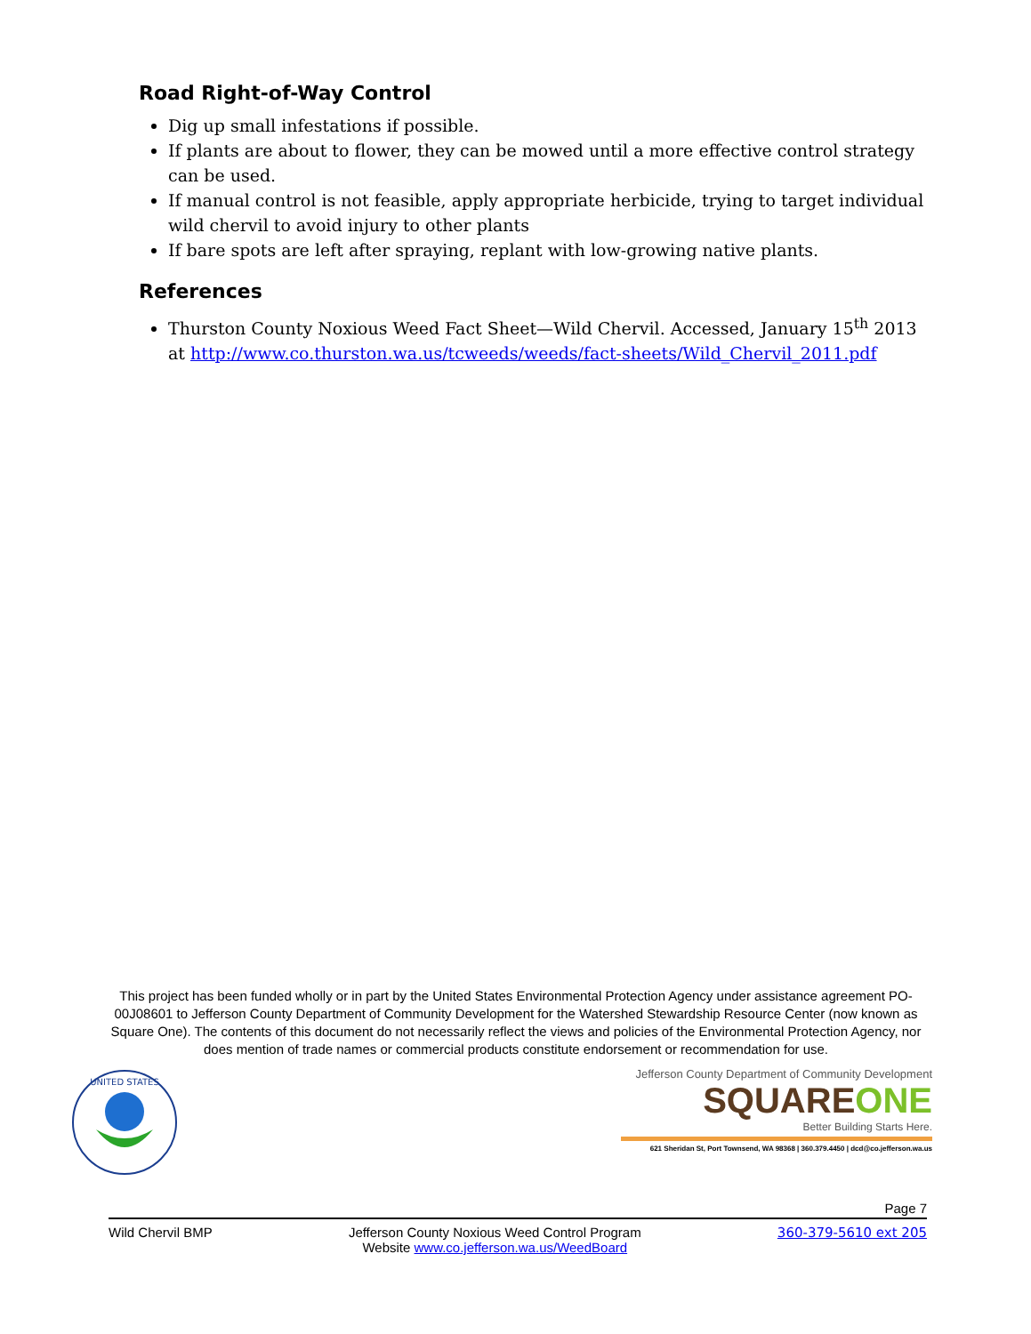Road Right-of-Way Control
Dig up small infestations if possible.
If plants are about to flower, they can be mowed until a more effective control strategy can be used.
If manual control is not feasible, apply appropriate herbicide, trying to target individual wild chervil to avoid injury to other plants
If bare spots are left after spraying, replant with low-growing native plants.
References
Thurston County Noxious Weed Fact Sheet—Wild Chervil. Accessed, January 15<sup>th</sup> 2013 at http://www.co.thurston.wa.us/tcweeds/weeds/fact-sheets/Wild_Chervil_2011.pdf
This project has been funded wholly or in part by the United States Environmental Protection Agency under assistance agreement PO-00J08601 to Jefferson County Department of Community Development for the Watershed Stewardship Resource Center (now known as Square One). The contents of this document do not necessarily reflect the views and policies of the Environmental Protection Agency, nor does mention of trade names or commercial products constitute endorsement or recommendation for use.
UNITED STATES
Jefferson County Department of Community Development
SQUAREONE
Better Building Starts Here.
621 Sheridan St, Port Townsend, WA 98368 | 360.379.4450 | dcd@co.jefferson.wa.us
Page 7
Wild Chervil BMP Jefferson County Noxious Weed Control Program
Website www.co.jefferson.wa.us/WeedBoard 360-379-5610 ext 205